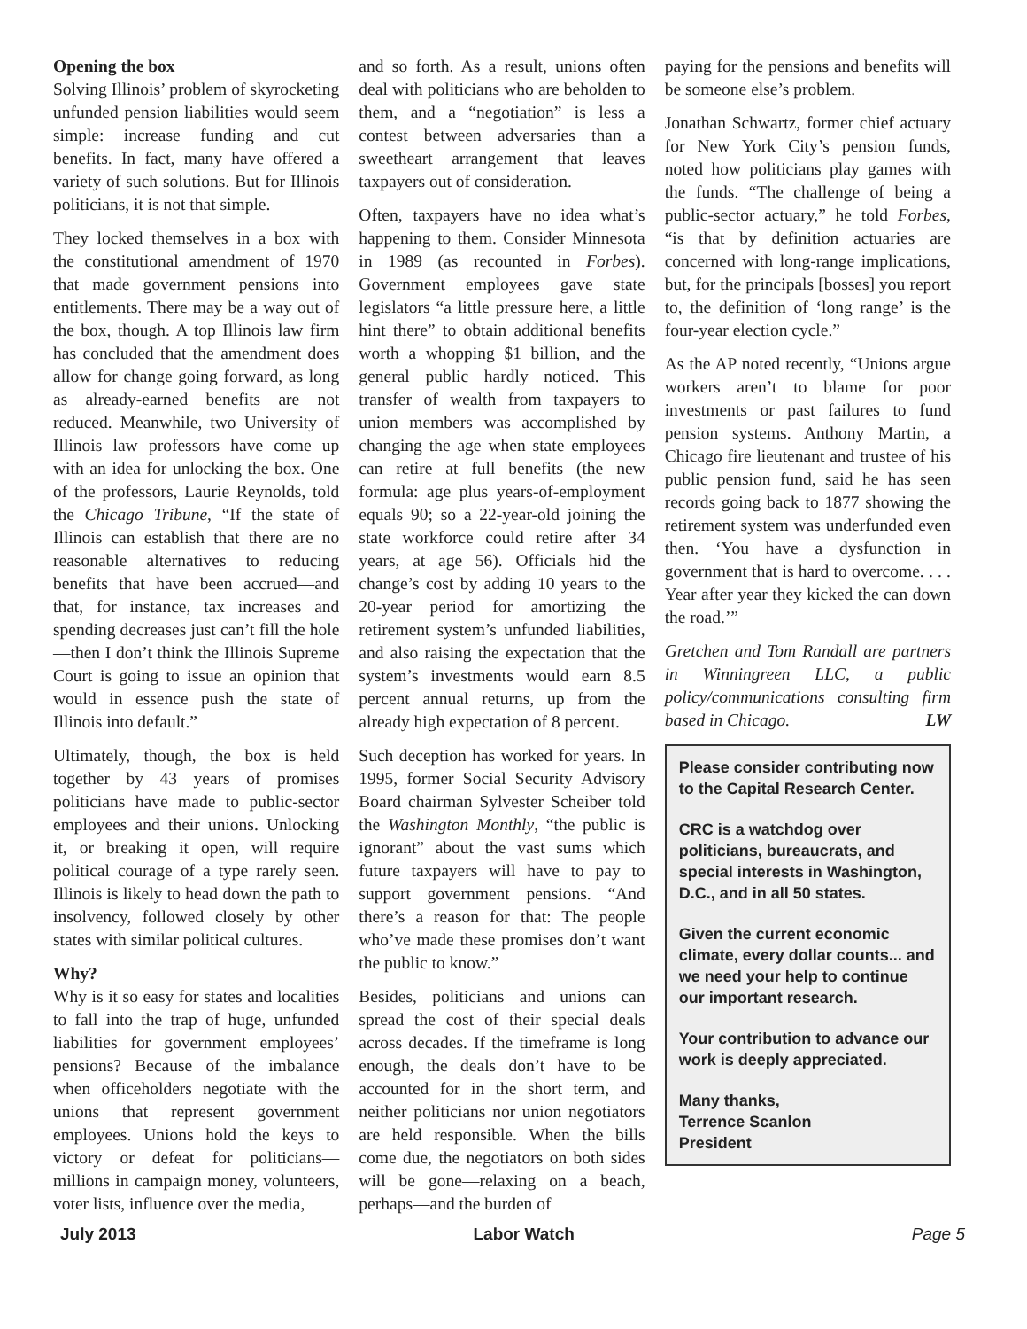Opening the box
Solving Illinois’ problem of skyrocketing unfunded pension liabilities would seem simple: increase funding and cut benefits. In fact, many have offered a variety of such solutions. But for Illinois politicians, it is not that simple.
They locked themselves in a box with the constitutional amendment of 1970 that made government pensions into entitlements. There may be a way out of the box, though. A top Illinois law firm has concluded that the amendment does allow for change going forward, as long as already-earned benefits are not reduced. Meanwhile, two University of Illinois law professors have come up with an idea for unlocking the box. One of the professors, Laurie Reynolds, told the Chicago Tribune, “If the state of Illinois can establish that there are no reasonable alternatives to reducing benefits that have been accrued—and that, for instance, tax increases and spending decreases just can’t fill the hole—then I don’t think the Illinois Supreme Court is going to issue an opinion that would in essence push the state of Illinois into default.”
Ultimately, though, the box is held together by 43 years of promises politicians have made to public-sector employees and their unions. Unlocking it, or breaking it open, will require political courage of a type rarely seen. Illinois is likely to head down the path to insolvency, followed closely by other states with similar political cultures.
Why?
Why is it so easy for states and localities to fall into the trap of huge, unfunded liabilities for government employees’ pensions? Because of the imbalance when officeholders negotiate with the unions that represent government employees. Unions hold the keys to victory or defeat for politicians—millions in campaign money, volunteers, voter lists, influence over the media,
and so forth. As a result, unions often deal with politicians who are beholden to them, and a “negotiation” is less a contest between adversaries than a sweetheart arrangement that leaves taxpayers out of consideration.
Often, taxpayers have no idea what’s happening to them. Consider Minnesota in 1989 (as recounted in Forbes). Government employees gave state legislators “a little pressure here, a little hint there” to obtain additional benefits worth a whopping $1 billion, and the general public hardly noticed. This transfer of wealth from taxpayers to union members was accomplished by changing the age when state employees can retire at full benefits (the new formula: age plus years-of-employment equals 90; so a 22-year-old joining the state workforce could retire after 34 years, at age 56). Officials hid the change’s cost by adding 10 years to the 20-year period for amortizing the retirement system’s unfunded liabilities, and also raising the expectation that the system’s investments would earn 8.5 percent annual returns, up from the already high expectation of 8 percent.
Such deception has worked for years. In 1995, former Social Security Advisory Board chairman Sylvester Scheiber told the Washington Monthly, “the public is ignorant” about the vast sums which future taxpayers will have to pay to support government pensions. “And there’s a reason for that: The people who’ve made these promises don’t want the public to know.”
Besides, politicians and unions can spread the cost of their special deals across decades. If the timeframe is long enough, the deals don’t have to be accounted for in the short term, and neither politicians nor union negotiators are held responsible. When the bills come due, the negotiators on both sides will be gone—relaxing on a beach, perhaps—and the burden of
paying for the pensions and benefits will be someone else’s problem.
Jonathan Schwartz, former chief actuary for New York City’s pension funds, noted how politicians play games with the funds. “The challenge of being a public-sector actuary,” he told Forbes, “is that by definition actuaries are concerned with long-range implications, but, for the principals [bosses] you report to, the definition of ‘long range’ is the four-year election cycle.”
As the AP noted recently, “Unions argue workers aren’t to blame for poor investments or past failures to fund pension systems. Anthony Martin, a Chicago fire lieutenant and trustee of his public pension fund, said he has seen records going back to 1877 showing the retirement system was underfunded even then. ‘You have a dysfunction in government that is hard to overcome. . . . Year after year they kicked the can down the road.’”
Gretchen and Tom Randall are partners in Winningreen LLC, a public policy/communications consulting firm based in Chicago. LW
Please consider contributing now to the Capital Research Center.
CRC is a watchdog over politicians, bureaucrats, and special interests in Washington, D.C., and in all 50 states.
Given the current economic climate, every dollar counts... and we need your help to continue our important research.
Your contribution to advance our work is deeply appreciated.
Many thanks,
Terrence Scanlon
President
July 2013 Labor Watch Page 5